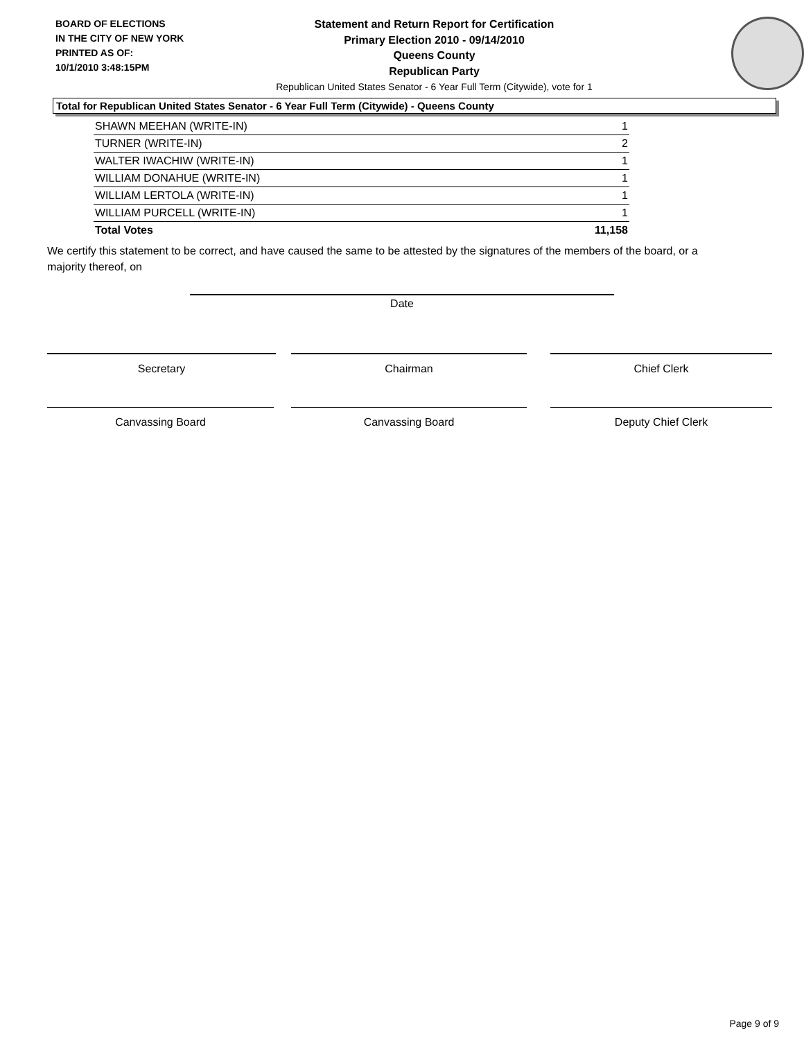BOARD OF ELECTIONS
IN THE CITY OF NEW YORK
PRINTED AS OF:
10/1/2010 3:48:15PM
Statement and Return Report for Certification
Primary Election 2010 - 09/14/2010
Queens County
Republican Party
Republican United States Senator - 6 Year Full Term (Citywide), vote for 1
Total for Republican United States Senator - 6 Year Full Term (Citywide) - Queens County
| SHAWN MEEHAN (WRITE-IN) | 1 |
| TURNER (WRITE-IN) | 2 |
| WALTER IWACHIW (WRITE-IN) | 1 |
| WILLIAM DONAHUE (WRITE-IN) | 1 |
| WILLIAM LERTOLA (WRITE-IN) | 1 |
| WILLIAM PURCELL (WRITE-IN) | 1 |
| Total Votes | 11,158 |
We certify this statement to be correct, and have caused the same to be attested by the signatures of the members of the board, or a majority thereof, on
Date
Secretary Chairman Chief Clerk
Canvassing Board Canvassing Board Deputy Chief Clerk
Page 9 of 9